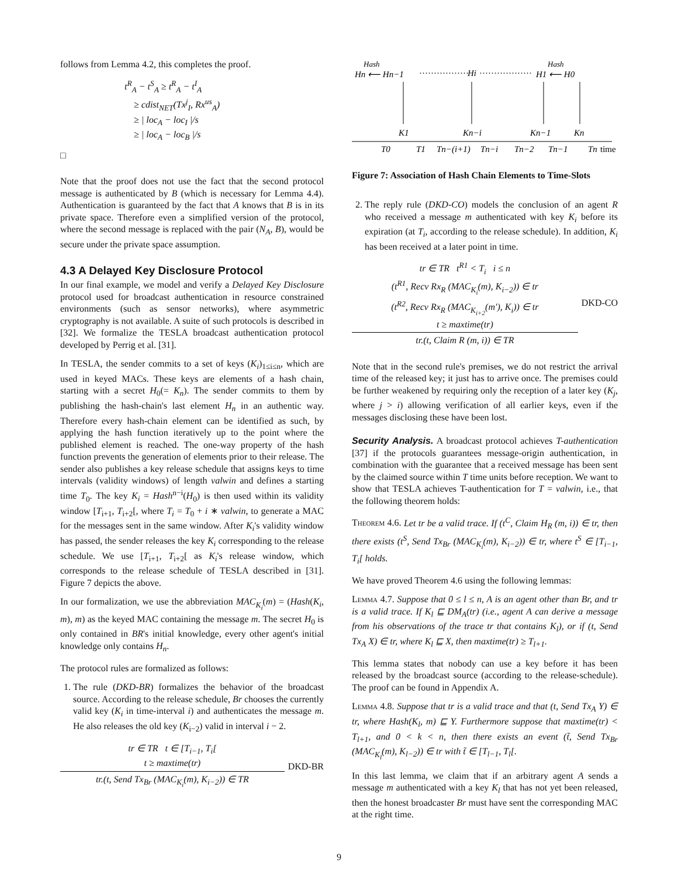follows from Lemma 4.2, this completes the proof.
t<sup>R</sup><sub>A</sub> − t<sup>S</sup><sub>A</sub> ≥ t<sup>R</sup><sub>A</sub> − t<sup>I</sup><sub>A</sub>
≥ cdist<sub>NET</sub>(Tx<sup>j</sup><sub>I</sub>, Rx<sup>us</sup><sub>A</sub>)
≥ | loc<sub>A</sub> − loc<sub>I</sub> |/s
≥ | loc<sub>A</sub> − loc<sub>B</sub> |/s
□
Note that the proof does not use the fact that the second protocol message is authenticated by B (which is necessary for Lemma 4.4). Authentication is guaranteed by the fact that A knows that B is in its private space. Therefore even a simplified version of the protocol, where the second message is replaced with the pair (N<sub>A</sub>, B), would be secure under the private space assumption.
4.3 A Delayed Key Disclosure Protocol
In our final example, we model and verify a Delayed Key Disclosure protocol used for broadcast authentication in resource constrained environments (such as sensor networks), where asymmetric cryptography is not available. A suite of such protocols is described in [32]. We formalize the TESLA broadcast authentication protocol developed by Perrig et al. [31].
In TESLA, the sender commits to a set of keys (K<sub>i</sub>)<sub>1≤i≤n</sub>, which are used in keyed MACs. These keys are elements of a hash chain, starting with a secret H<sub>0</sub>(= K<sub>n</sub>). The sender commits to them by publishing the hash-chain's last element H<sub>n</sub> in an authentic way. Therefore every hash-chain element can be identified as such, by applying the hash function iteratively up to the point where the published element is reached. The one-way property of the hash function prevents the generation of elements prior to their release. The sender also publishes a key release schedule that assigns keys to time intervals (validity windows) of length valwin and defines a starting time T<sub>0</sub>. The key K<sub>i</sub> = Hash<sup>n−i</sup>(H<sub>0</sub>) is then used within its validity window [T<sub>i+1</sub>, T<sub>i+2</sub>[, where T<sub>i</sub> = T<sub>0</sub> + i ∗ valwin, to generate a MAC for the messages sent in the same window. After K<sub>i</sub>'s validity window has passed, the sender releases the key K<sub>i</sub> corresponding to the release schedule. We use [T<sub>i+1</sub>, T<sub>i+2</sub>[ as K<sub>i</sub>'s release window, which corresponds to the release schedule of TESLA described in [31]. Figure 7 depicts the above.
In our formalization, we use the abbreviation MAC<sub>K<sub>i</sub></sub>(m) = (Hash(K<sub>i</sub>, m), m) as the keyed MAC containing the message m. The secret H<sub>0</sub> is only contained in BR's initial knowledge, every other agent's initial knowledge only contains H<sub>n</sub>.
The protocol rules are formalized as follows:
1. The rule (DKD-BR) formalizes the behavior of the broadcast source. According to the release schedule, Br chooses the currently valid key (K<sub>i</sub> in time-interval i) and authenticates the message m. He also releases the old key (K<sub>i−2</sub>) valid in interval i − 2.
tr ∈ TR t ∈ [T<sub>i−1</sub>, T<sub>i</sub>[
t ≥ maxtime(tr)
tr.(t, Send Tx<sub>Br</sub> (MAC<sub>K<sub>i</sub></sub>(m), K<sub>i−2</sub>)) ∈ TR
DKD-BR
Hn ⟵ Hn−1
Hash
·················
Hi
··················
H1 ⟵ H0
Hash
K1
Kn−i
Kn−1
Kn
T0
T1
Tn−(i+1)
Tn−i
Tn−2
Tn−1
Tn
time
Figure 7: Association of Hash Chain Elements to Time-Slots
2. The reply rule (DKD-CO) models the conclusion of an agent R who received a message m authenticated with key K<sub>i</sub> before its expiration (at T<sub>i</sub>, according to the release schedule). In addition, K<sub>i</sub> has been received at a later point in time.
tr ∈ TR t<sup>R1</sup> < T<sub>i</sub> i ≤ n
(t<sup>R1</sup>, Recv Rx<sub>R</sub> (MAC<sub>K<sub>i</sub></sub>(m), K<sub>i−2</sub>)) ∈ tr
(t<sup>R2</sup>, Recv Rx<sub>R</sub> (MAC<sub>K<sub>i+2</sub></sub>(m′), K<sub>i</sub>)) ∈ tr
t ≥ maxtime(tr)
tr.(t, Claim R (m, i)) ∈ TR
DKD-CO
Note that in the second rule's premises, we do not restrict the arrival time of the released key; it just has to arrive once. The premises could be further weakened by requiring only the reception of a later key (K<sub>j</sub>, where j > i) allowing verification of all earlier keys, even if the messages disclosing these have been lost.
Security Analysis. A broadcast protocol achieves T-authentication [37] if the protocols guarantees message-origin authentication, in combination with the guarantee that a received message has been sent by the claimed source within T time units before reception. We want to show that TESLA achieves T-authentication for T = valwin, i.e., that the following theorem holds:
Theorem 4.6. Let tr be a valid trace. If (t<sup>C</sup>, Claim H<sub>R</sub> (m, i)) ∈ tr, then there exists (t<sup>S</sup>, Send Tx<sub>Br</sub> (MAC<sub>K<sub>i</sub></sub>(m), K<sub>i−2</sub>)) ∈ tr, where t<sup>S</sup> ∈ [T<sub>i−1</sub>, T<sub>i</sub>[ holds.
We have proved Theorem 4.6 using the following lemmas:
Lemma 4.7. Suppose that 0 ≤ l ≤ n, A is an agent other than Br, and tr is a valid trace. If K<sub>l</sub> ⊑ DM<sub>A</sub>(tr) (i.e., agent A can derive a message from his observations of the trace tr that contains K<sub>l</sub>), or if (t, Send Tx<sub>A</sub> X) ∈ tr, where K<sub>l</sub> ⊑ X, then maxtime(tr) ≥ T<sub>l+1</sub>.
This lemma states that nobody can use a key before it has been released by the broadcast source (according to the release-schedule). The proof can be found in Appendix A.
Lemma 4.8. Suppose that tr is a valid trace and that (t, Send Tx<sub>A</sub> Y) ∈ tr, where Hash(K<sub>l</sub>, m) ⊑ Y. Furthermore suppose that maxtime(tr) < T<sub>l+1</sub>, and 0 < k < n, then there exists an event (t̃, Send Tx<sub>Br</sub> (MAC<sub>K<sub>l</sub></sub>(m), K<sub>l−2</sub>)) ∈ tr with t̃ ∈ [T<sub>l−1</sub>, T<sub>l</sub>[.
In this last lemma, we claim that if an arbitrary agent A sends a message m authenticated with a key K<sub>l</sub> that has not yet been released, then the honest broadcaster Br must have sent the corresponding MAC at the right time.
9